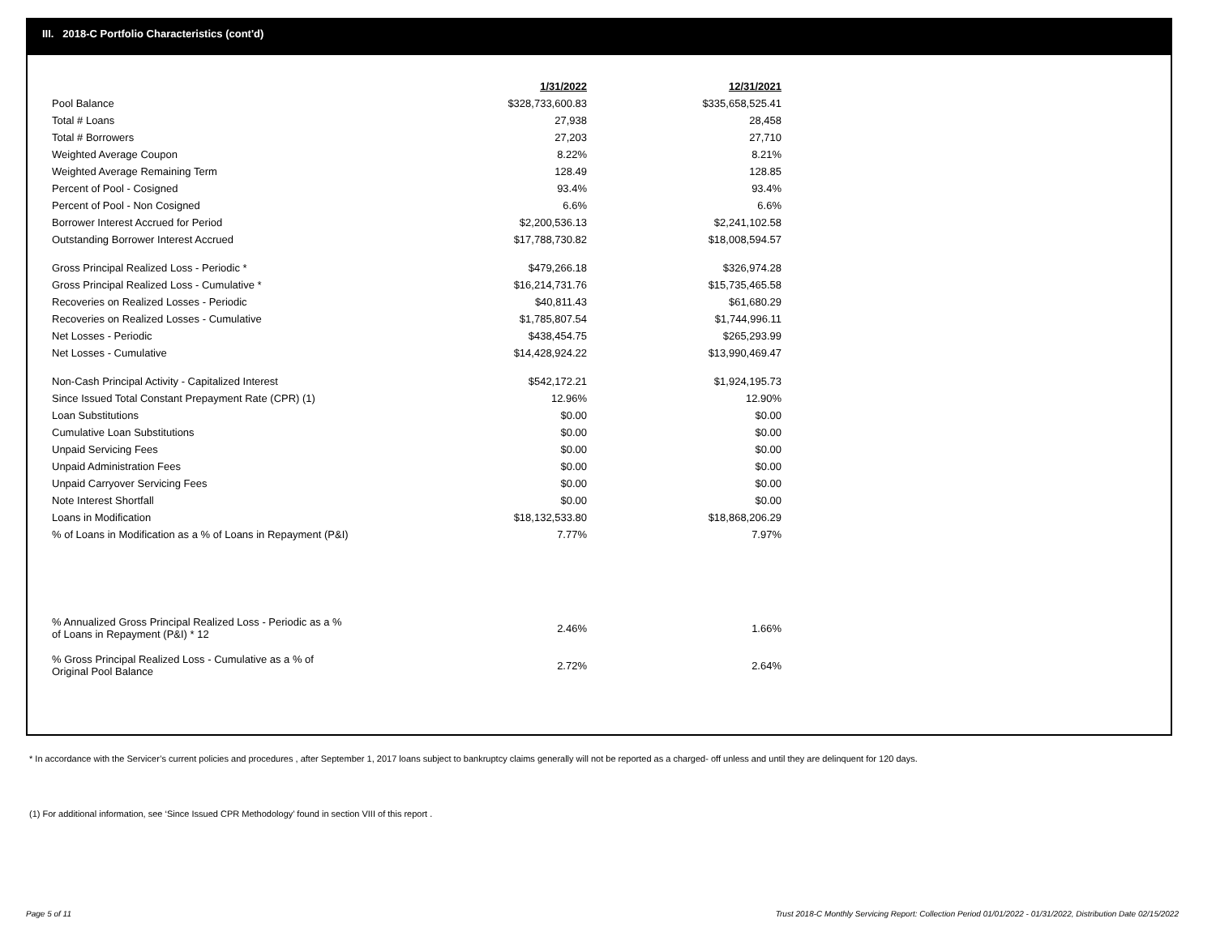III. 2018-C Portfolio Characteristics (cont'd)
| | 1/31/2022 | 12/31/2021 |
| Pool Balance | $328,733,600.83 | $335,658,525.41 |
| Total # Loans | 27,938 | 28,458 |
| Total # Borrowers | 27,203 | 27,710 |
| Weighted Average Coupon | 8.22% | 8.21% |
| Weighted Average Remaining Term | 128.49 | 128.85 |
| Percent of Pool - Cosigned | 93.4% | 93.4% |
| Percent of Pool - Non Cosigned | 6.6% | 6.6% |
| Borrower Interest Accrued for Period | $2,200,536.13 | $2,241,102.58 |
| Outstanding Borrower Interest Accrued | $17,788,730.82 | $18,008,594.57 |
| Gross Principal Realized Loss - Periodic * | $479,266.18 | $326,974.28 |
| Gross Principal Realized Loss - Cumulative * | $16,214,731.76 | $15,735,465.58 |
| Recoveries on Realized Losses - Periodic | $40,811.43 | $61,680.29 |
| Recoveries on Realized Losses - Cumulative | $1,785,807.54 | $1,744,996.11 |
| Net Losses - Periodic | $438,454.75 | $265,293.99 |
| Net Losses - Cumulative | $14,428,924.22 | $13,990,469.47 |
| Non-Cash Principal Activity - Capitalized Interest | $542,172.21 | $1,924,195.73 |
| Since Issued Total Constant Prepayment Rate (CPR) (1) | 12.96% | 12.90% |
| Loan Substitutions | $0.00 | $0.00 |
| Cumulative Loan Substitutions | $0.00 | $0.00 |
| Unpaid Servicing Fees | $0.00 | $0.00 |
| Unpaid Administration Fees | $0.00 | $0.00 |
| Unpaid Carryover Servicing Fees | $0.00 | $0.00 |
| Note Interest Shortfall | $0.00 | $0.00 |
| Loans in Modification | $18,132,533.80 | $18,868,206.29 |
| % of Loans in Modification as a % of Loans in Repayment (P&I) | 7.77% | 7.97% |
| % Annualized Gross Principal Realized Loss - Periodic as a % of Loans in Repayment (P&I) * 12 | 2.46% | 1.66% |
| % Gross Principal Realized Loss - Cumulative as a % of Original Pool Balance | 2.72% | 2.64% |
* In accordance with the Servicer’s current policies and procedures , after September 1, 2017 loans subject to bankruptcy claims generally will not be reported as a charged- off unless and until they are delinquent for 120 days.
(1) For additional information, see ‘Since Issued CPR Methodology’ found in section VIII of this report .
Page 5 of 11
Trust 2018-C Monthly Servicing Report: Collection Period 01/01/2022 - 01/31/2022, Distribution Date 02/15/2022